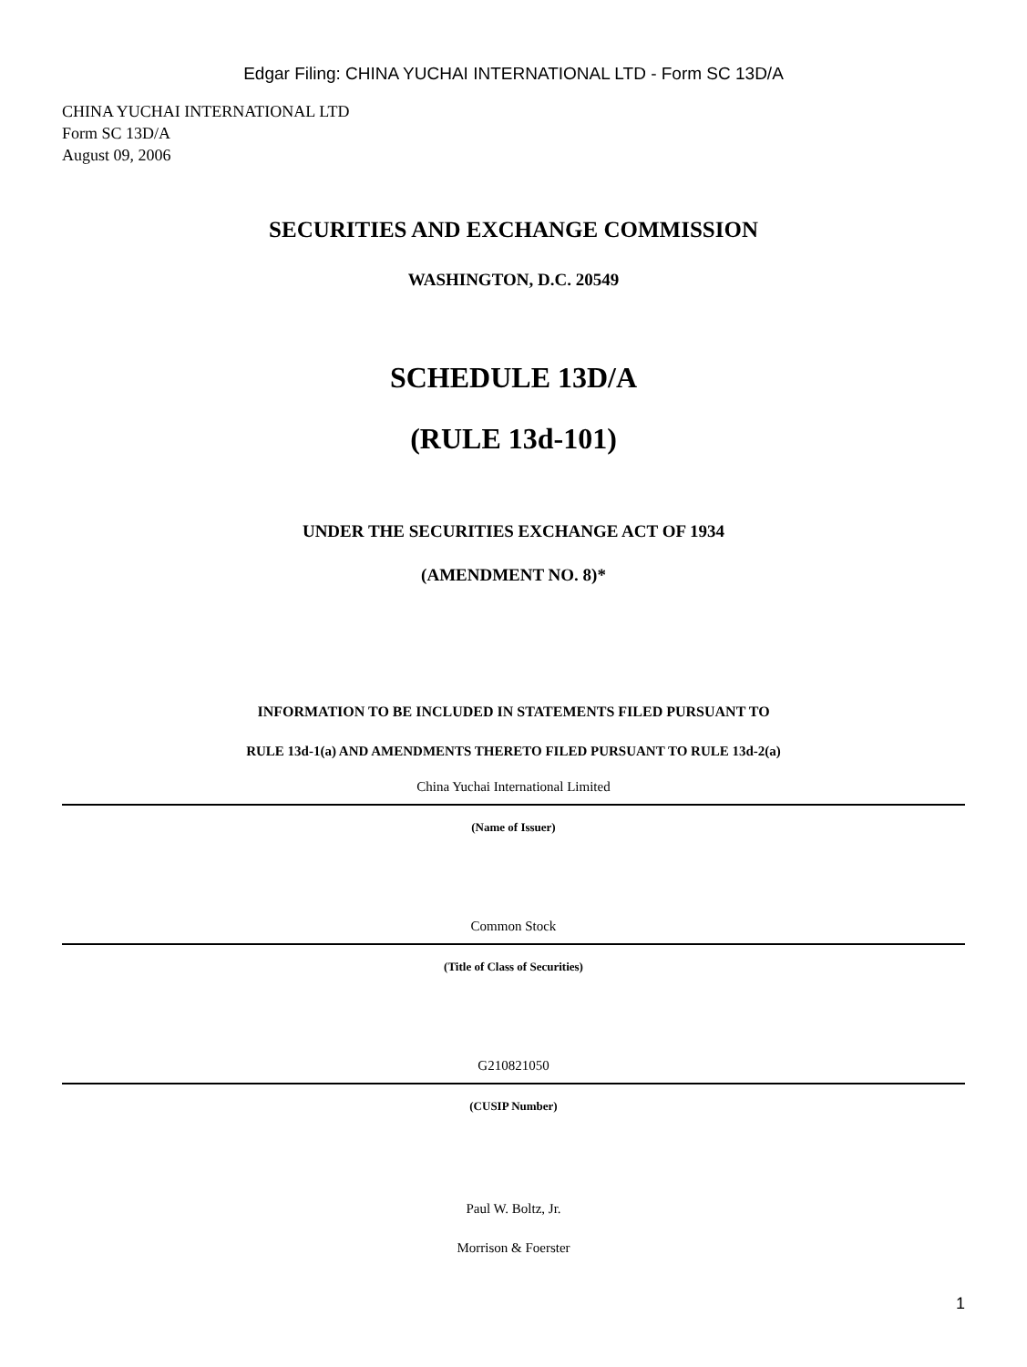Edgar Filing: CHINA YUCHAI INTERNATIONAL LTD - Form SC 13D/A
CHINA YUCHAI INTERNATIONAL LTD
Form SC 13D/A
August 09, 2006
SECURITIES AND EXCHANGE COMMISSION
WASHINGTON, D.C. 20549
SCHEDULE 13D/A
(RULE 13d-101)
UNDER THE SECURITIES EXCHANGE ACT OF 1934
(AMENDMENT NO. 8)*
INFORMATION TO BE INCLUDED IN STATEMENTS FILED PURSUANT TO
RULE 13d-1(a) AND AMENDMENTS THERETO FILED PURSUANT TO RULE 13d-2(a)
China Yuchai International Limited
(Name of Issuer)
Common Stock
(Title of Class of Securities)
G210821050
(CUSIP Number)
Paul W. Boltz, Jr.
Morrison & Foerster
1